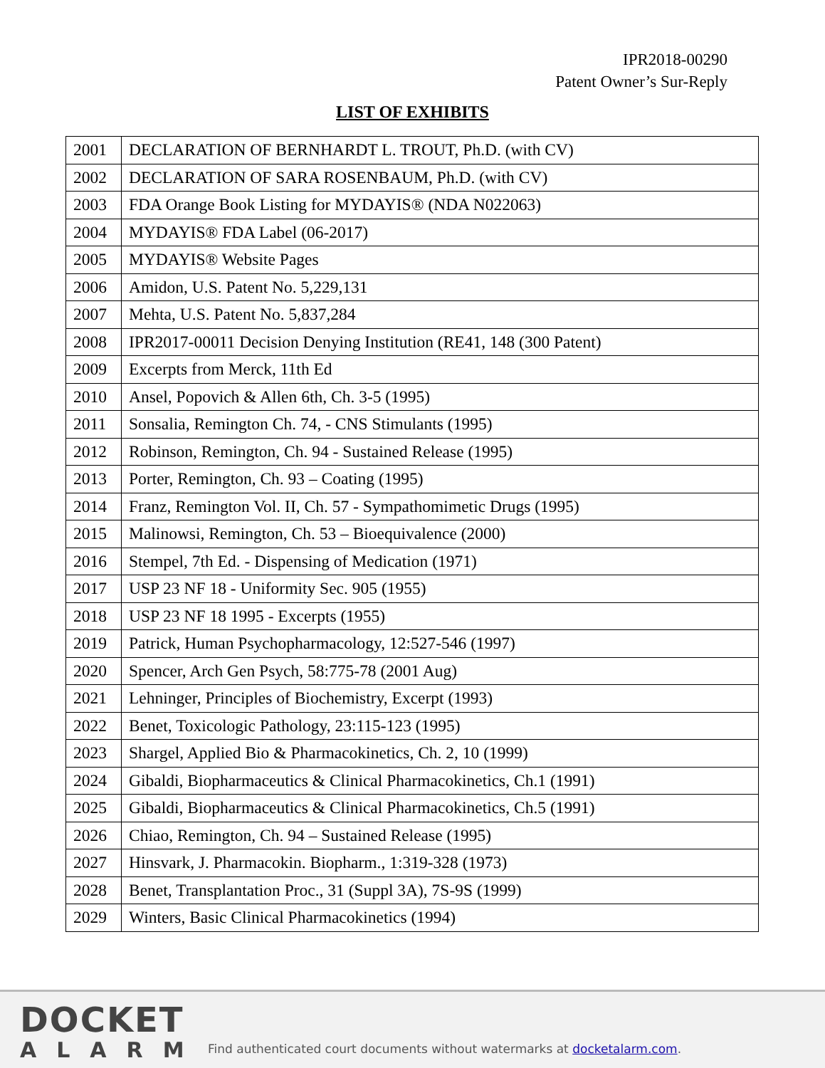IPR2018-00290
Patent Owner’s Sur-Reply
LIST OF EXHIBITS
| 2001 | DECLARATION OF BERNHARDT L. TROUT, Ph.D. (with CV) |
| 2002 | DECLARATION OF SARA ROSENBAUM, Ph.D. (with CV) |
| 2003 | FDA Orange Book Listing for MYDAYIS® (NDA N022063) |
| 2004 | MYDAYIS® FDA Label (06-2017) |
| 2005 | MYDAYIS® Website Pages |
| 2006 | Amidon, U.S. Patent No. 5,229,131 |
| 2007 | Mehta, U.S. Patent No. 5,837,284 |
| 2008 | IPR2017-00011 Decision Denying Institution (RE41, 148 (300 Patent) |
| 2009 | Excerpts from Merck, 11th Ed |
| 2010 | Ansel, Popovich & Allen 6th, Ch. 3-5 (1995) |
| 2011 | Sonsalia, Remington Ch. 74, - CNS Stimulants (1995) |
| 2012 | Robinson, Remington, Ch. 94 - Sustained Release (1995) |
| 2013 | Porter, Remington, Ch. 93 – Coating (1995) |
| 2014 | Franz, Remington Vol. II, Ch. 57 - Sympathomimetic Drugs (1995) |
| 2015 | Malinowsi, Remington, Ch. 53 – Bioequivalence (2000) |
| 2016 | Stempel, 7th Ed. - Dispensing of Medication (1971) |
| 2017 | USP 23 NF 18 - Uniformity Sec. 905 (1955) |
| 2018 | USP 23 NF 18 1995 - Excerpts (1955) |
| 2019 | Patrick, Human Psychopharmacology, 12:527-546 (1997) |
| 2020 | Spencer, Arch Gen Psych, 58:775-78 (2001 Aug) |
| 2021 | Lehninger, Principles of Biochemistry, Excerpt (1993) |
| 2022 | Benet, Toxicologic Pathology, 23:115-123 (1995) |
| 2023 | Shargel, Applied Bio & Pharmacokinetics, Ch. 2, 10 (1999) |
| 2024 | Gibaldi, Biopharmaceutics & Clinical Pharmacokinetics, Ch.1 (1991) |
| 2025 | Gibaldi, Biopharmaceutics & Clinical Pharmacokinetics, Ch.5 (1991) |
| 2026 | Chiao, Remington, Ch. 94 – Sustained Release (1995) |
| 2027 | Hinsvark, J. Pharmacokin. Biopharm., 1:319-328 (1973) |
| 2028 | Benet, Transplantation Proc., 31 (Suppl 3A), 7S-9S (1999) |
| 2029 | Winters, Basic Clinical Pharmacokinetics (1994) |
DOCKET
ALARM
Find authenticated court documents without watermarks at docketalarm.com.